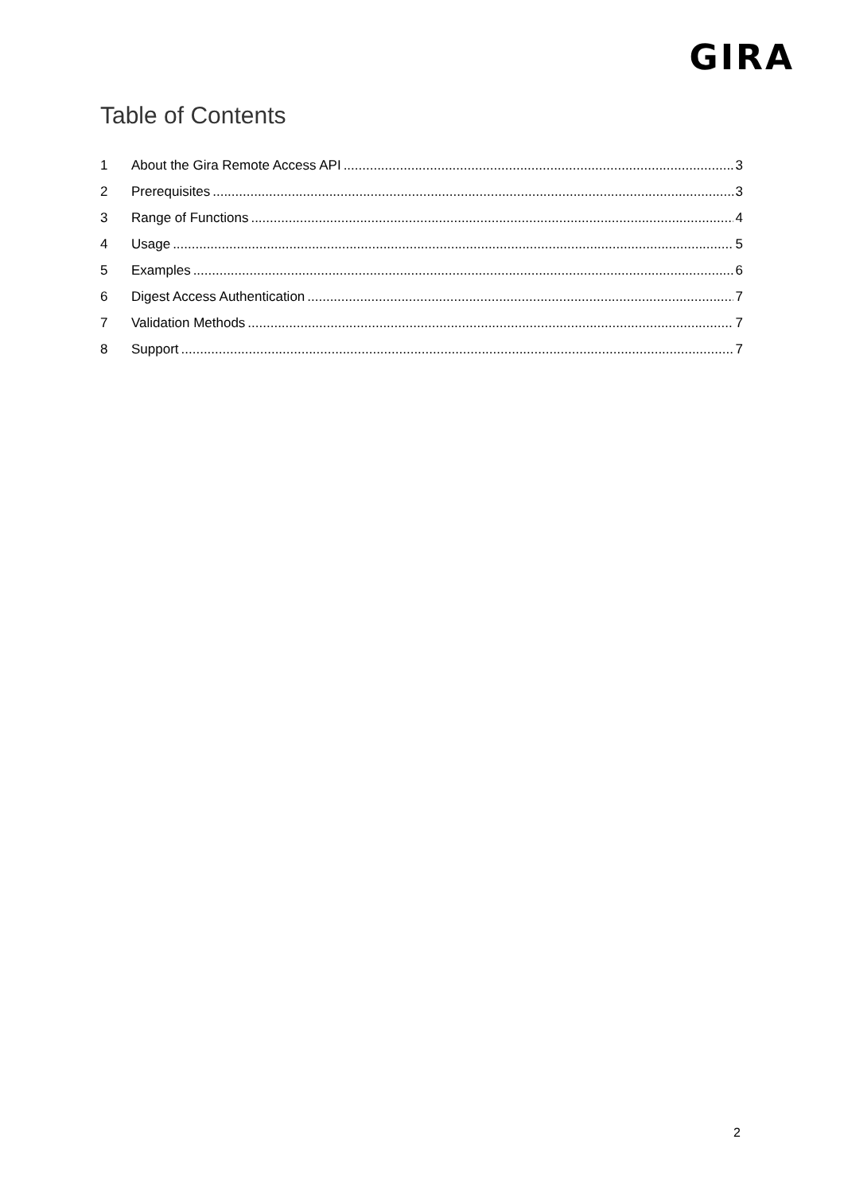GIRA
Table of Contents
1 About the Gira Remote Access API 3
2 Prerequisites 3
3 Range of Functions 4
4 Usage 5
5 Examples 6
6 Digest Access Authentication 7
7 Validation Methods 7
8 Support 7
2